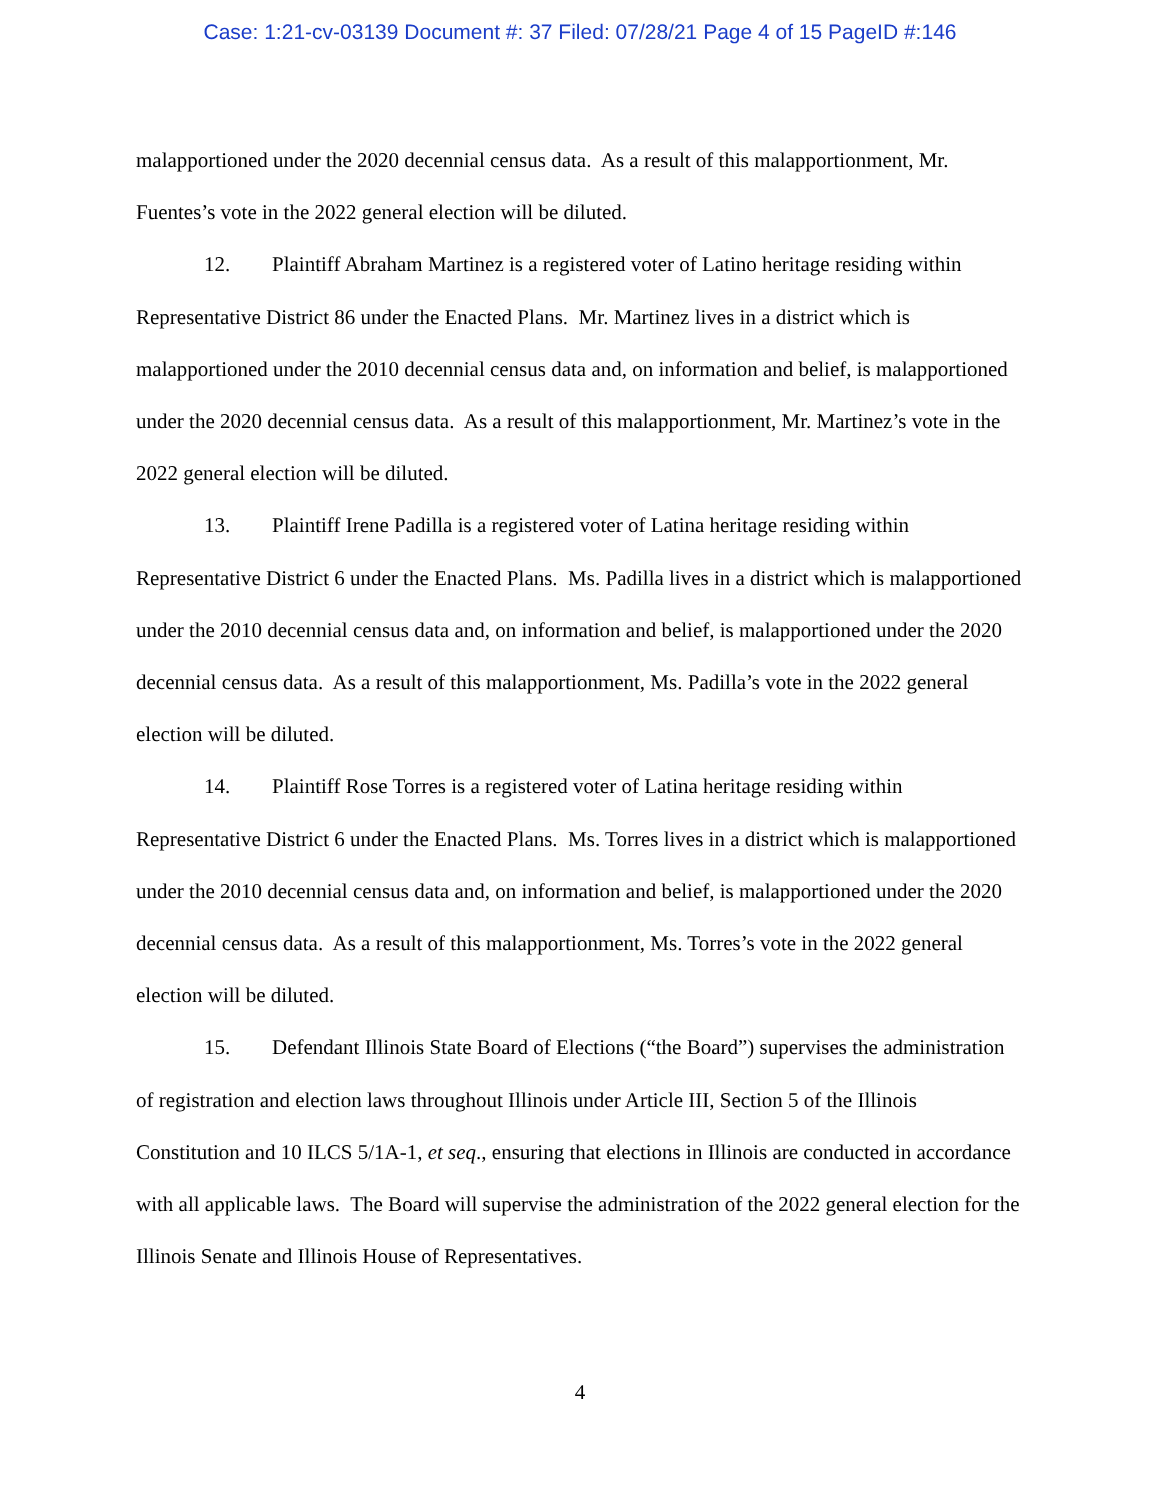Case: 1:21-cv-03139 Document #: 37 Filed: 07/28/21 Page 4 of 15 PageID #:146
malapportioned under the 2020 decennial census data. As a result of this malapportionment, Mr. Fuentes’s vote in the 2022 general election will be diluted.
12. Plaintiff Abraham Martinez is a registered voter of Latino heritage residing within Representative District 86 under the Enacted Plans. Mr. Martinez lives in a district which is malapportioned under the 2010 decennial census data and, on information and belief, is malapportioned under the 2020 decennial census data. As a result of this malapportionment, Mr. Martinez’s vote in the 2022 general election will be diluted.
13. Plaintiff Irene Padilla is a registered voter of Latina heritage residing within Representative District 6 under the Enacted Plans. Ms. Padilla lives in a district which is malapportioned under the 2010 decennial census data and, on information and belief, is malapportioned under the 2020 decennial census data. As a result of this malapportionment, Ms. Padilla’s vote in the 2022 general election will be diluted.
14. Plaintiff Rose Torres is a registered voter of Latina heritage residing within Representative District 6 under the Enacted Plans. Ms. Torres lives in a district which is malapportioned under the 2010 decennial census data and, on information and belief, is malapportioned under the 2020 decennial census data. As a result of this malapportionment, Ms. Torres’s vote in the 2022 general election will be diluted.
15. Defendant Illinois State Board of Elections (“the Board”) supervises the administration of registration and election laws throughout Illinois under Article III, Section 5 of the Illinois Constitution and 10 ILCS 5/1A-1, et seq., ensuring that elections in Illinois are conducted in accordance with all applicable laws. The Board will supervise the administration of the 2022 general election for the Illinois Senate and Illinois House of Representatives.
4